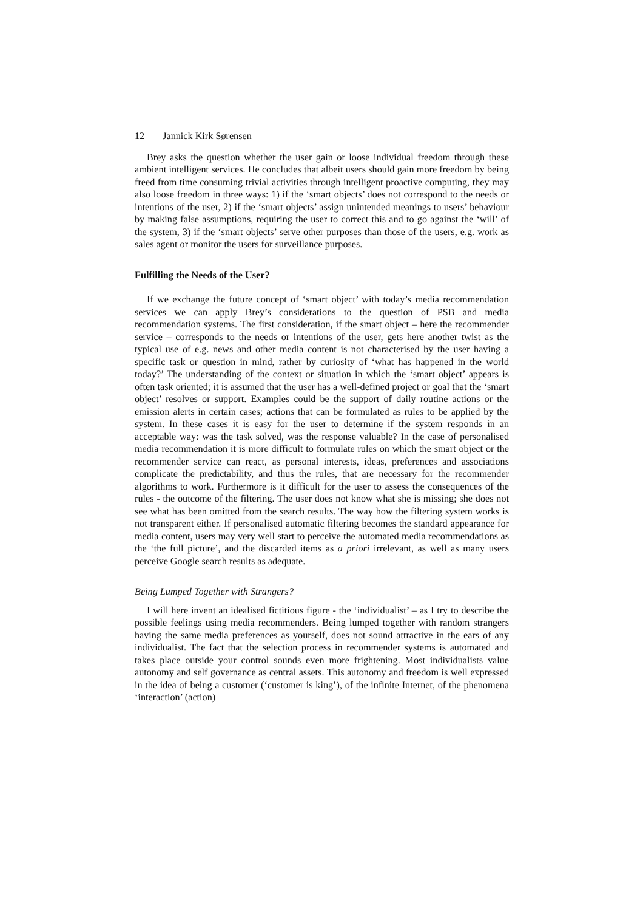12 Jannick Kirk Sørensen
Brey asks the question whether the user gain or loose individual freedom through these ambient intelligent services. He concludes that albeit users should gain more freedom by being freed from time consuming trivial activities through intelligent proactive computing, they may also loose freedom in three ways: 1) if the ‘smart objects’ does not correspond to the needs or intentions of the user, 2) if the ‘smart objects’ assign unintended meanings to users’ behaviour by making false assumptions, requiring the user to correct this and to go against the ‘will’ of the system, 3) if the ‘smart objects’ serve other purposes than those of the users, e.g. work as sales agent or monitor the users for surveillance purposes.
Fulfilling the Needs of the User?
If we exchange the future concept of ‘smart object’ with today’s media recommendation services we can apply Brey’s considerations to the question of PSB and media recommendation systems. The first consideration, if the smart object – here the recommender service – corresponds to the needs or intentions of the user, gets here another twist as the typical use of e.g. news and other media content is not characterised by the user having a specific task or question in mind, rather by curiosity of ‘what has happened in the world today?’ The understanding of the context or situation in which the ‘smart object’ appears is often task oriented; it is assumed that the user has a well-defined project or goal that the ‘smart object’ resolves or support. Examples could be the support of daily routine actions or the emission alerts in certain cases; actions that can be formulated as rules to be applied by the system. In these cases it is easy for the user to determine if the system responds in an acceptable way: was the task solved, was the response valuable? In the case of personalised media recommendation it is more difficult to formulate rules on which the smart object or the recommender service can react, as personal interests, ideas, preferences and associations complicate the predictability, and thus the rules, that are necessary for the recommender algorithms to work. Furthermore is it difficult for the user to assess the consequences of the rules - the outcome of the filtering. The user does not know what she is missing; she does not see what has been omitted from the search results. The way how the filtering system works is not transparent either. If personalised automatic filtering becomes the standard appearance for media content, users may very well start to perceive the automated media recommendations as the ‘the full picture’, and the discarded items as a priori irrelevant, as well as many users perceive Google search results as adequate.
Being Lumped Together with Strangers?
I will here invent an idealised fictitious figure - the ‘individualist’ – as I try to describe the possible feelings using media recommenders. Being lumped together with random strangers having the same media preferences as yourself, does not sound attractive in the ears of any individualist. The fact that the selection process in recommender systems is automated and takes place outside your control sounds even more frightening. Most individualists value autonomy and self governance as central assets. This autonomy and freedom is well expressed in the idea of being a customer (‘customer is king’), of the infinite Internet, of the phenomena ‘interaction’ (action)